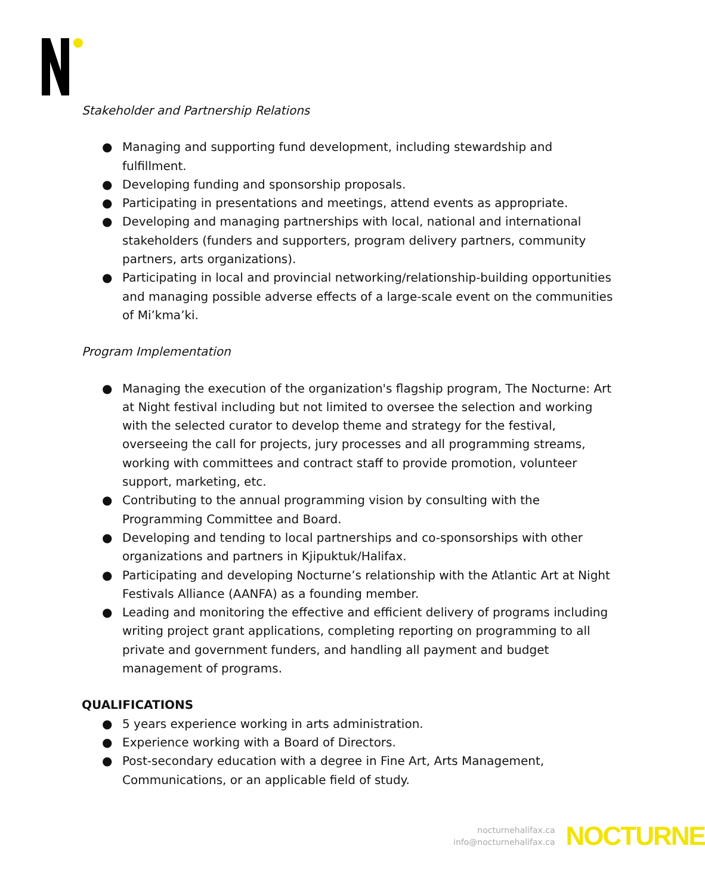Stakeholder and Partnership Relations
● Managing and supporting fund development, including stewardship and fulfillment.
● Developing funding and sponsorship proposals.
● Participating in presentations and meetings, attend events as appropriate.
● Developing and managing partnerships with local, national and international stakeholders (funders and supporters, program delivery partners, community partners, arts organizations).
● Participating in local and provincial networking/relationship-building opportunities and managing possible adverse effects of a large-scale event on the communities of Mi’kma’ki.
Program Implementation
● Managing the execution of the organization's flagship program, The Nocturne: Art at Night festival including but not limited to oversee the selection and working with the selected curator to develop theme and strategy for the festival, overseeing the call for projects, jury processes and all programming streams, working with committees and contract staff to provide promotion, volunteer support, marketing, etc.
● Contributing to the annual programming vision by consulting with the Programming Committee and Board.
● Developing and tending to local partnerships and co-sponsorships with other organizations and partners in Kjipuktuk/Halifax.
● Participating and developing Nocturne’s relationship with the Atlantic Art at Night Festivals Alliance (AANFA) as a founding member.
● Leading and monitoring the effective and efficient delivery of programs including writing project grant applications, completing reporting on programming to all private and government funders, and handling all payment and budget management of programs.
QUALIFICATIONS
● 5 years experience working in arts administration.
● Experience working with a Board of Directors.
● Post-secondary education with a degree in Fine Art, Arts Management, Communications, or an applicable field of study.
nocturnehalifax.ca
info@nocturnehalifax.ca
NOCTURNE